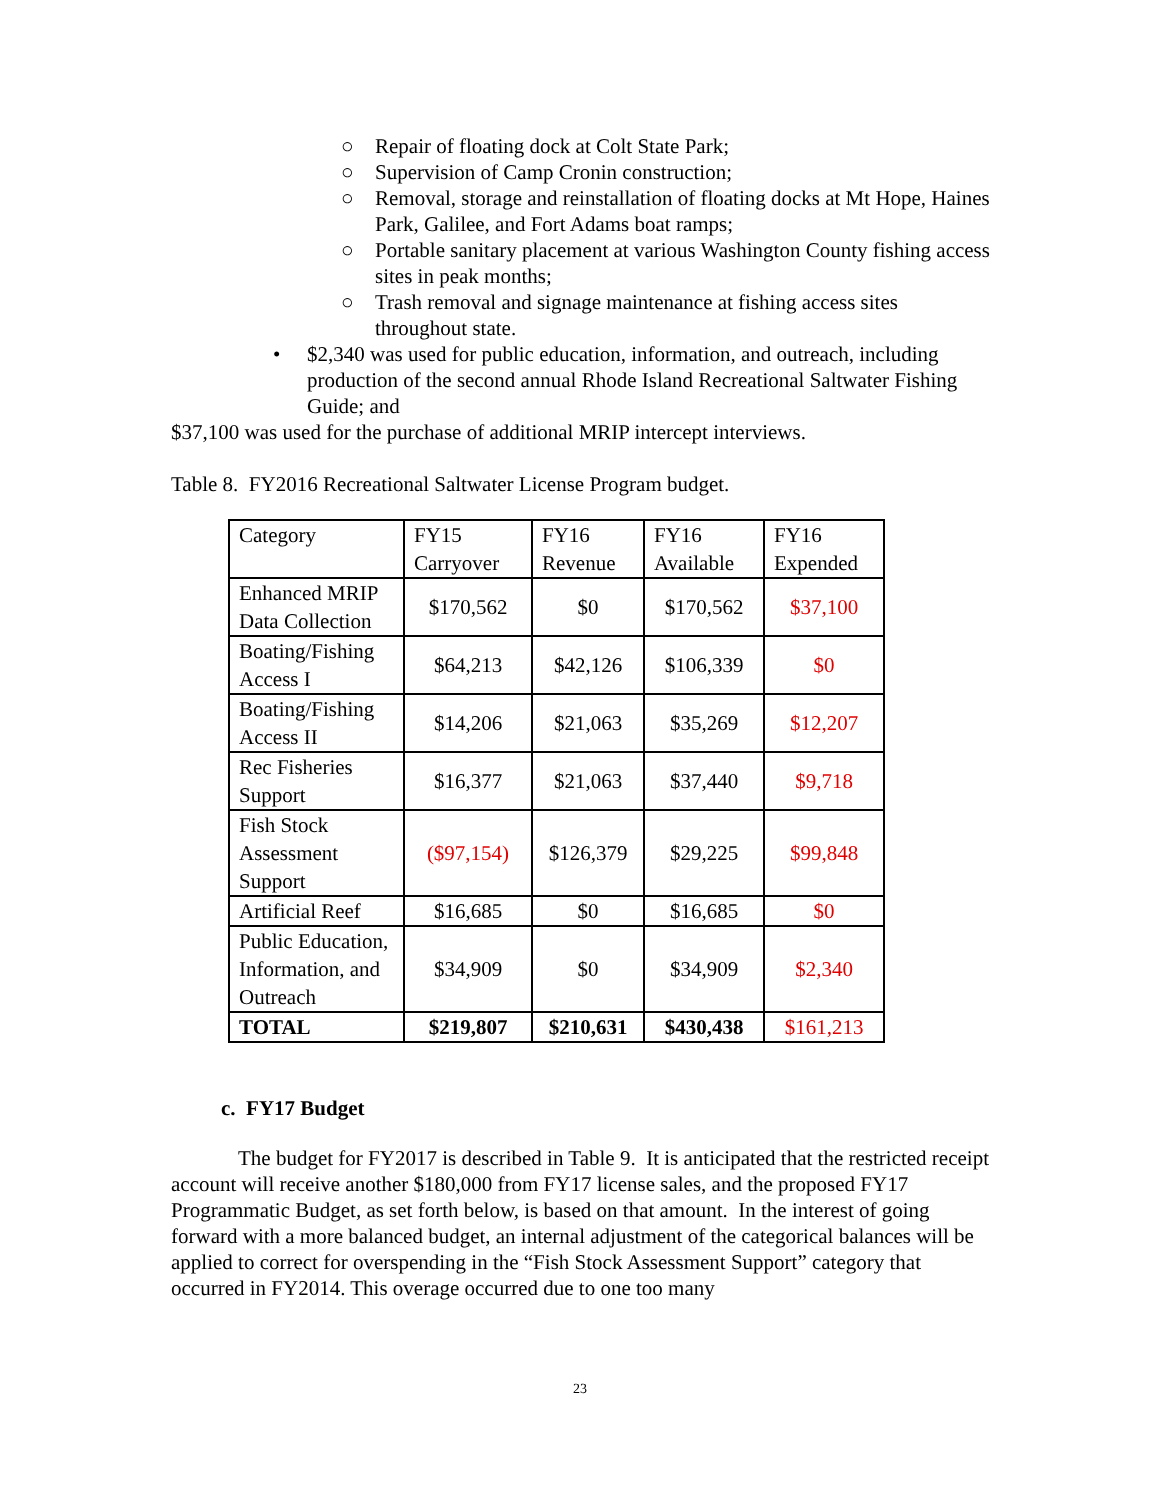○ Repair of floating dock at Colt State Park;
○ Supervision of Camp Cronin construction;
○ Removal, storage and reinstallation of floating docks at Mt Hope, Haines Park, Galilee, and Fort Adams boat ramps;
○ Portable sanitary placement at various Washington County fishing access sites in peak months;
○ Trash removal and signage maintenance at fishing access sites throughout state.
• $2,340 was used for public education, information, and outreach, including production of the second annual Rhode Island Recreational Saltwater Fishing Guide; and
$37,100 was used for the purchase of additional MRIP intercept interviews.
Table 8. FY2016 Recreational Saltwater License Program budget.
| Category | FY15 Carryover | FY16 Revenue | FY16 Available | FY16 Expended |
| Enhanced MRIP Data Collection | $170,562 | $0 | $170,562 | $37,100 |
| Boating/Fishing Access I | $64,213 | $42,126 | $106,339 | $0 |
| Boating/Fishing Access II | $14,206 | $21,063 | $35,269 | $12,207 |
| Rec Fisheries Support | $16,377 | $21,063 | $37,440 | $9,718 |
| Fish Stock Assessment Support | ($97,154) | $126,379 | $29,225 | $99,848 |
| Artificial Reef | $16,685 | $0 | $16,685 | $0 |
| Public Education, Information, and Outreach | $34,909 | $0 | $34,909 | $2,340 |
| TOTAL | $219,807 | $210,631 | $430,438 | $161,213 |
c. FY17 Budget
The budget for FY2017 is described in Table 9. It is anticipated that the restricted receipt account will receive another $180,000 from FY17 license sales, and the proposed FY17 Programmatic Budget, as set forth below, is based on that amount. In the interest of going forward with a more balanced budget, an internal adjustment of the categorical balances will be applied to correct for overspending in the “Fish Stock Assessment Support” category that occurred in FY2014. This overage occurred due to one too many
23